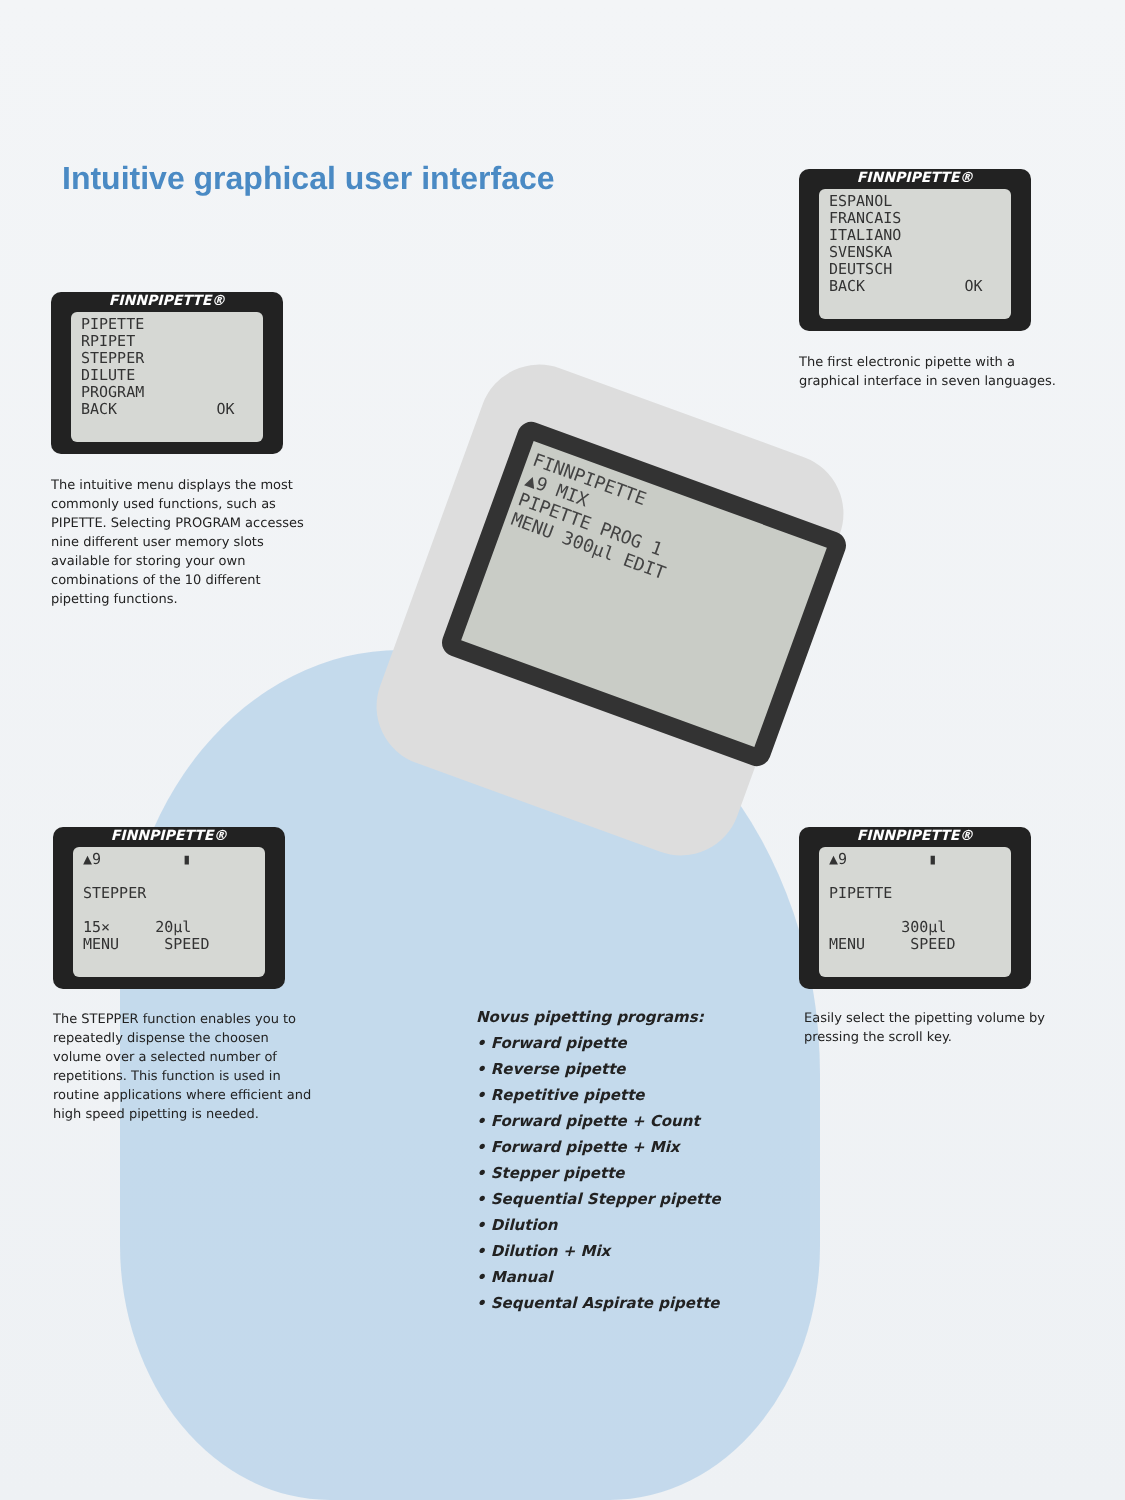FINNPIPETTE
▲9 MIX
PIPETTE PROG 1
MENU 300µl EDIT
Intuitive graphical user interface
FINNPIPETTE®
PIPETTE
RPIPET
STEPPER
DILUTE
PROGRAM
BACK OK
The intuitive menu displays the most commonly used functions, such as PIPETTE. Selecting PROGRAM accesses nine different user memory slots available for storing your own combinations of the 10 different pipetting functions.
FINNPIPETTE®
ESPANOL
FRANCAIS
ITALIANO
SVENSKA
DEUTSCH
BACK OK
The first electronic pipette with a graphical interface in seven languages.
FINNPIPETTE®
▲9 ▮
STEPPER
15× 20µl
MENU SPEED
The STEPPER function enables you to repeatedly dispense the choosen volume over a selected number of repetitions. This function is used in routine applications where efficient and high speed pipetting is needed.
FINNPIPETTE®
▲9 ▮
PIPETTE
300µl
MENU SPEED
Easily select the pipetting volume by pressing the scroll key.
Novus pipetting programs:
• Forward pipette
• Reverse pipette
• Repetitive pipette
• Forward pipette + Count
• Forward pipette + Mix
• Stepper pipette
• Sequential Stepper pipette
• Dilution
• Dilution + Mix
• Manual
• Sequental Aspirate pipette